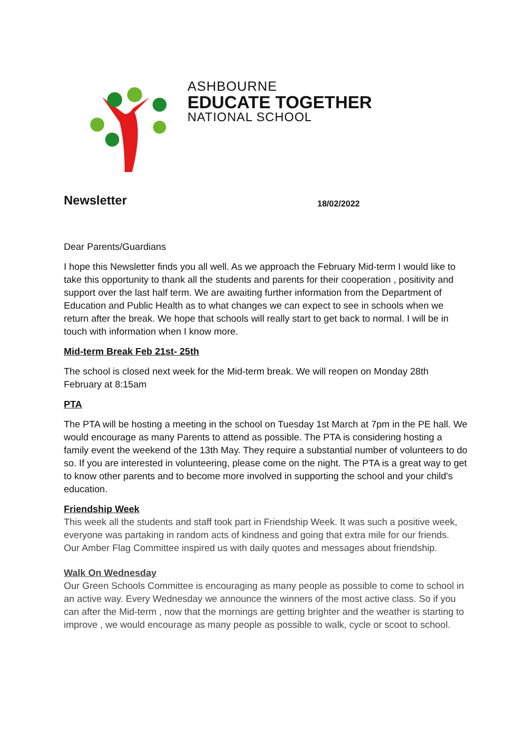ASHBOURNE
EDUCATE TOGETHER
NATIONAL SCHOOL
Newsletter 18/02/2022
Dear Parents/Guardians
I hope this Newsletter finds you all well. As we approach the February Mid-term I would like to take this opportunity to thank all the students and parents for their cooperation , positivity and support over the last half term. We are awaiting further information from the Department of Education and Public Health as to what changes we can expect to see in schools when we return after the break. We hope that schools will really start to get back to normal. I will be in touch with information when I know more.
Mid-term Break Feb 21st- 25th
The school is closed next week for the Mid-term break. We will reopen on Monday 28th February at 8:15am
PTA
The PTA will be hosting a meeting in the school on Tuesday 1st March at 7pm in the PE hall. We would encourage as many Parents to attend as possible. The PTA is considering hosting a family event the weekend of the 13th May. They require a substantial number of volunteers to do so. If you are interested in volunteering, please come on the night. The PTA is a great way to get to know other parents and to become more involved in supporting the school and your child's education.
Friendship Week
This week all the students and staff took part in Friendship Week. It was such a positive week, everyone was partaking in random acts of kindness and going that extra mile for our friends. Our Amber Flag Committee inspired us with daily quotes and messages about friendship.
Walk On Wednesday
Our Green Schools Committee is encouraging as many people as possible to come to school in an active way. Every Wednesday we announce the winners of the most active class. So if you can after the Mid-term , now that the mornings are getting brighter and the weather is starting to improve , we would encourage as many people as possible to walk, cycle or scoot to school.